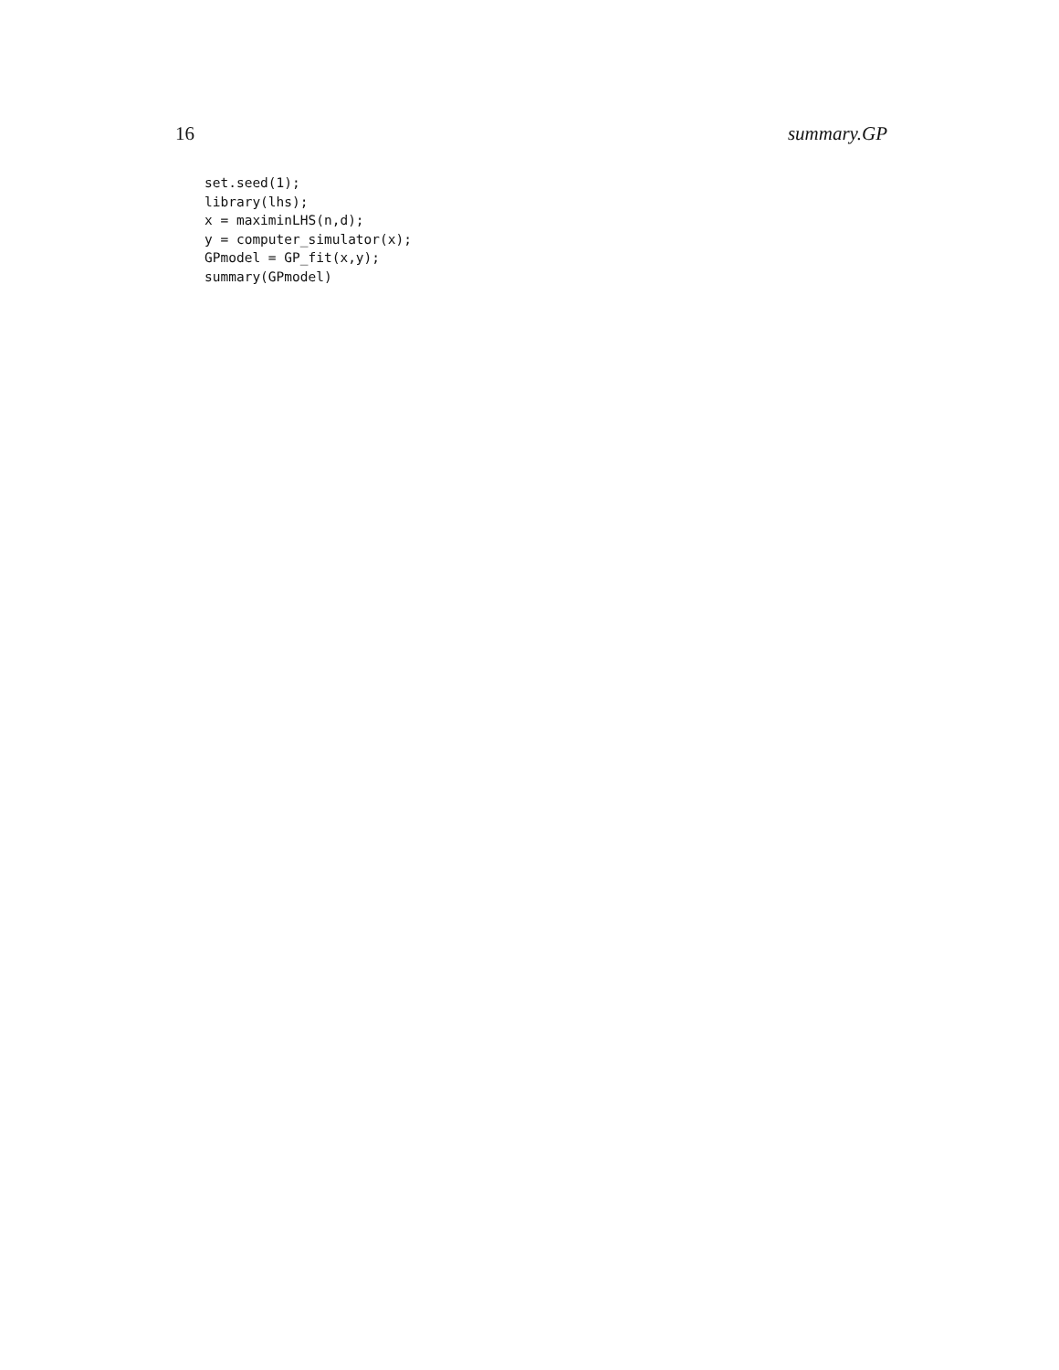16 summary.GP
set.seed(1);
library(lhs);
x = maximinLHS(n,d);
y = computer_simulator(x);
GPmodel = GP_fit(x,y);
summary(GPmodel)